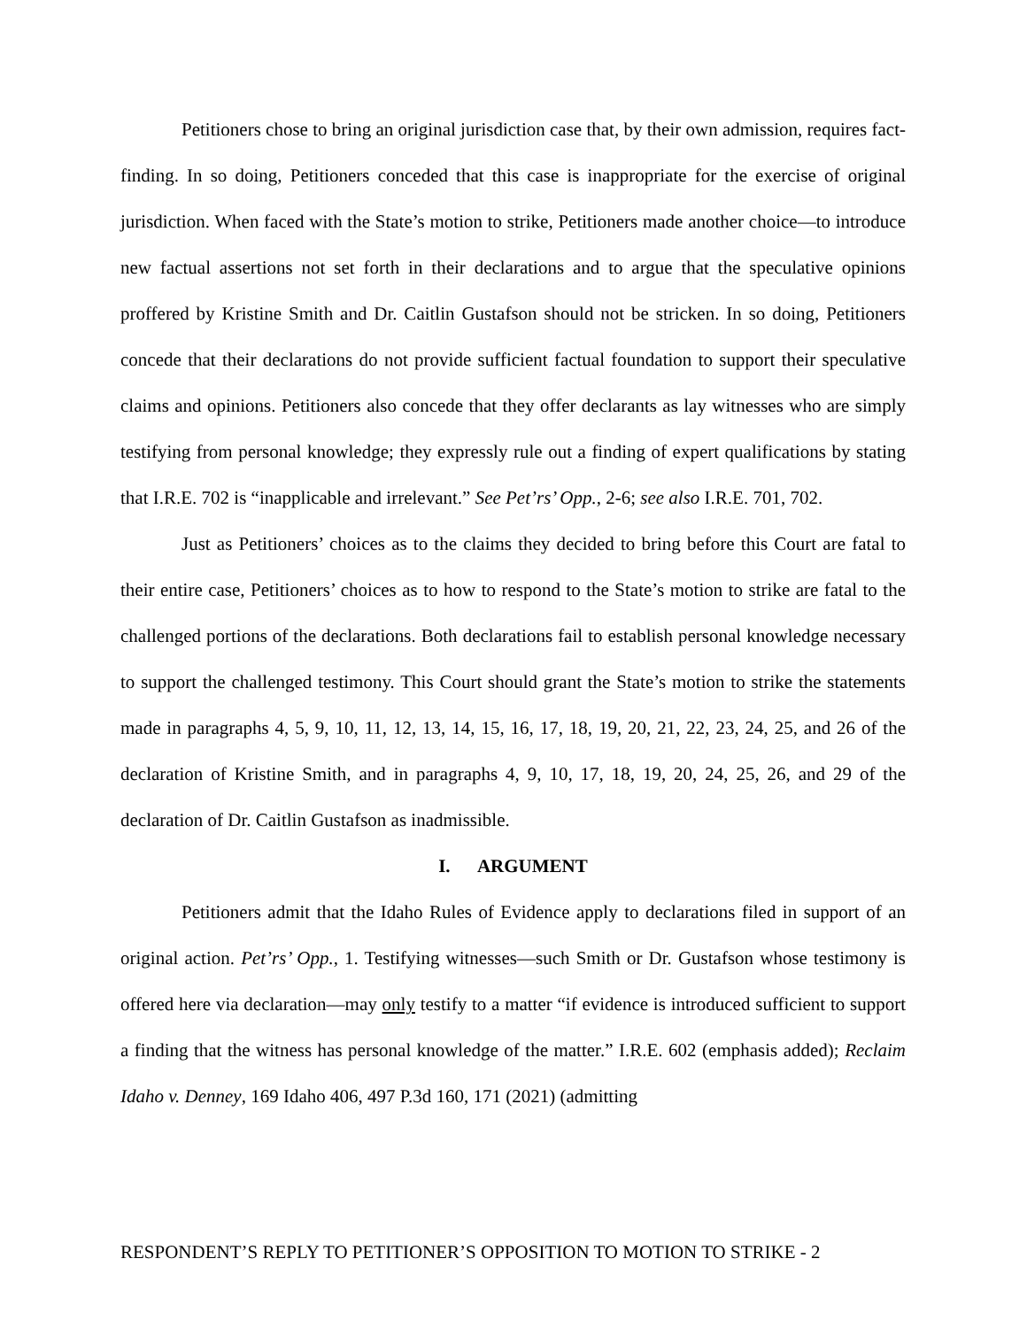Petitioners chose to bring an original jurisdiction case that, by their own admission, requires fact-finding. In so doing, Petitioners conceded that this case is inappropriate for the exercise of original jurisdiction. When faced with the State’s motion to strike, Petitioners made another choice—to introduce new factual assertions not set forth in their declarations and to argue that the speculative opinions proffered by Kristine Smith and Dr. Caitlin Gustafson should not be stricken. In so doing, Petitioners concede that their declarations do not provide sufficient factual foundation to support their speculative claims and opinions. Petitioners also concede that they offer declarants as lay witnesses who are simply testifying from personal knowledge; they expressly rule out a finding of expert qualifications by stating that I.R.E. 702 is “inapplicable and irrelevant.” See Pet’rs’ Opp., 2-6; see also I.R.E. 701, 702.
Just as Petitioners’ choices as to the claims they decided to bring before this Court are fatal to their entire case, Petitioners’ choices as to how to respond to the State’s motion to strike are fatal to the challenged portions of the declarations. Both declarations fail to establish personal knowledge necessary to support the challenged testimony. This Court should grant the State’s motion to strike the statements made in paragraphs 4, 5, 9, 10, 11, 12, 13, 14, 15, 16, 17, 18, 19, 20, 21, 22, 23, 24, 25, and 26 of the declaration of Kristine Smith, and in paragraphs 4, 9, 10, 17, 18, 19, 20, 24, 25, 26, and 29 of the declaration of Dr. Caitlin Gustafson as inadmissible.
I. ARGUMENT
Petitioners admit that the Idaho Rules of Evidence apply to declarations filed in support of an original action. Pet’rs’ Opp., 1. Testifying witnesses—such Smith or Dr. Gustafson whose testimony is offered here via declaration—may only testify to a matter “if evidence is introduced sufficient to support a finding that the witness has personal knowledge of the matter.” I.R.E. 602 (emphasis added); Reclaim Idaho v. Denney, 169 Idaho 406, 497 P.3d 160, 171 (2021) (admitting
RESPONDENT’S REPLY TO PETITIONER’S OPPOSITION TO MOTION TO STRIKE - 2